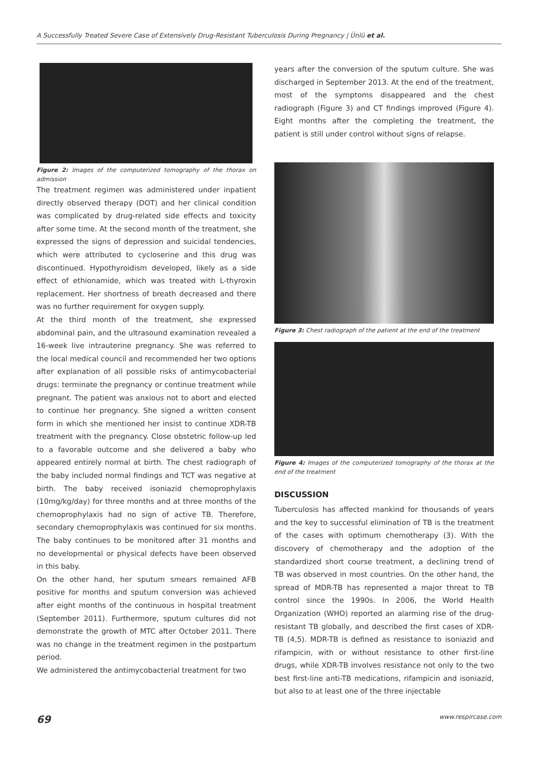A Successfully Treated Severe Case of Extensively Drug-Resistant Tuberculosis During Pregnancy | Ünlü et al.
Figure 2: Images of the computerized tomography of the thorax on admission
The treatment regimen was administered under inpatient directly observed therapy (DOT) and her clinical condition was complicated by drug-related side effects and toxicity after some time. At the second month of the treatment, she expressed the signs of depression and suicidal tendencies, which were attributed to cycloserine and this drug was discontinued. Hypothyroidism developed, likely as a side effect of ethionamide, which was treated with L-thyroxin replacement. Her shortness of breath decreased and there was no further requirement for oxygen supply.
At the third month of the treatment, she expressed abdominal pain, and the ultrasound examination revealed a 16-week live intrauterine pregnancy. She was referred to the local medical council and recommended her two options after explanation of all possible risks of antimycobacterial drugs: terminate the pregnancy or continue treatment while pregnant. The patient was anxious not to abort and elected to continue her pregnancy. She signed a written consent form in which she mentioned her insist to continue XDR-TB treatment with the pregnancy. Close obstetric follow-up led to a favorable outcome and she delivered a baby who appeared entirely normal at birth. The chest radiograph of the baby included normal findings and TCT was negative at birth. The baby received isoniazid chemoprophylaxis (10mg/kg/day) for three months and at three months of the chemoprophylaxis had no sign of active TB. Therefore, secondary chemoprophylaxis was continued for six months. The baby continues to be monitored after 31 months and no developmental or physical defects have been observed in this baby.
On the other hand, her sputum smears remained AFB positive for months and sputum conversion was achieved after eight months of the continuous in hospital treatment (September 2011). Furthermore, sputum cultures did not demonstrate the growth of MTC after October 2011. There was no change in the treatment regimen in the postpartum period.
We administered the antimycobacterial treatment for two
years after the conversion of the sputum culture. She was discharged in September 2013. At the end of the treatment, most of the symptoms disappeared and the chest radiograph (Figure 3) and CT findings improved (Figure 4). Eight months after the completing the treatment, the patient is still under control without signs of relapse.
Figure 3: Chest radiograph of the patient at the end of the treatment
Figure 4: Images of the computerized tomography of the thorax at the end of the treatment
DISCUSSION
Tuberculosis has affected mankind for thousands of years and the key to successful elimination of TB is the treatment of the cases with optimum chemotherapy (3). With the discovery of chemotherapy and the adoption of the standardized short course treatment, a declining trend of TB was observed in most countries. On the other hand, the spread of MDR-TB has represented a major threat to TB control since the 1990s. In 2006, the World Health Organization (WHO) reported an alarming rise of the drug-resistant TB globally, and described the first cases of XDR-TB (4,5). MDR-TB is defined as resistance to isoniazid and rifampicin, with or without resistance to other first-line drugs, while XDR-TB involves resistance not only to the two best first-line anti-TB medications, rifampicin and isoniazid, but also to at least one of the three injectable
69 www.respircase.com